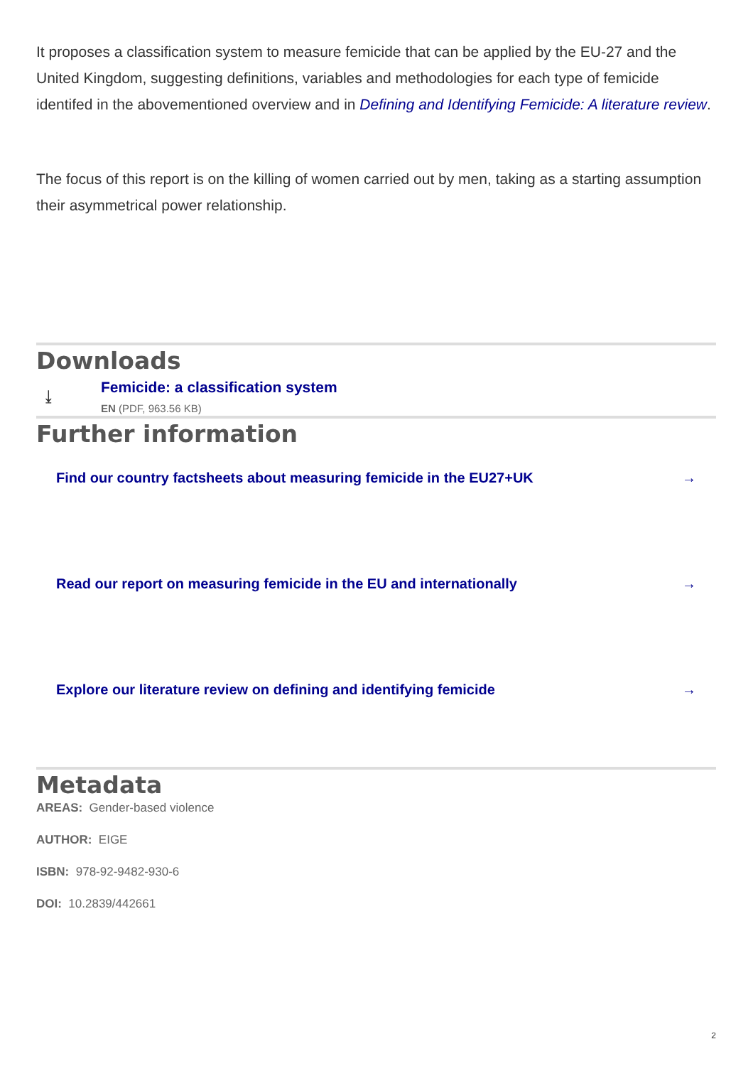It proposes a classification system to measure femicide that can be applied by the EU-27 and the United Kingdom, suggesting definitions, variables and methodologies for each type of femicide identifed in the abovementioned overview and in Defining and Identifying Femicide: A literature review.
The focus of this report is on the killing of women carried out by men, taking as a starting assumption their asymmetrical power relationship.
Downloads
⤓
Femicide: a classification system
EN (PDF, 963.56 KB)
Further information
Find our country factsheets about measuring femicide in the EU27+UK →
Read our report on measuring femicide in the EU and internationally →
Explore our literature review on defining and identifying femicide →
Metadata
AREAS: Gender-based violence
AUTHOR: EIGE
ISBN: 978-92-9482-930-6
DOI: 10.2839/442661
2